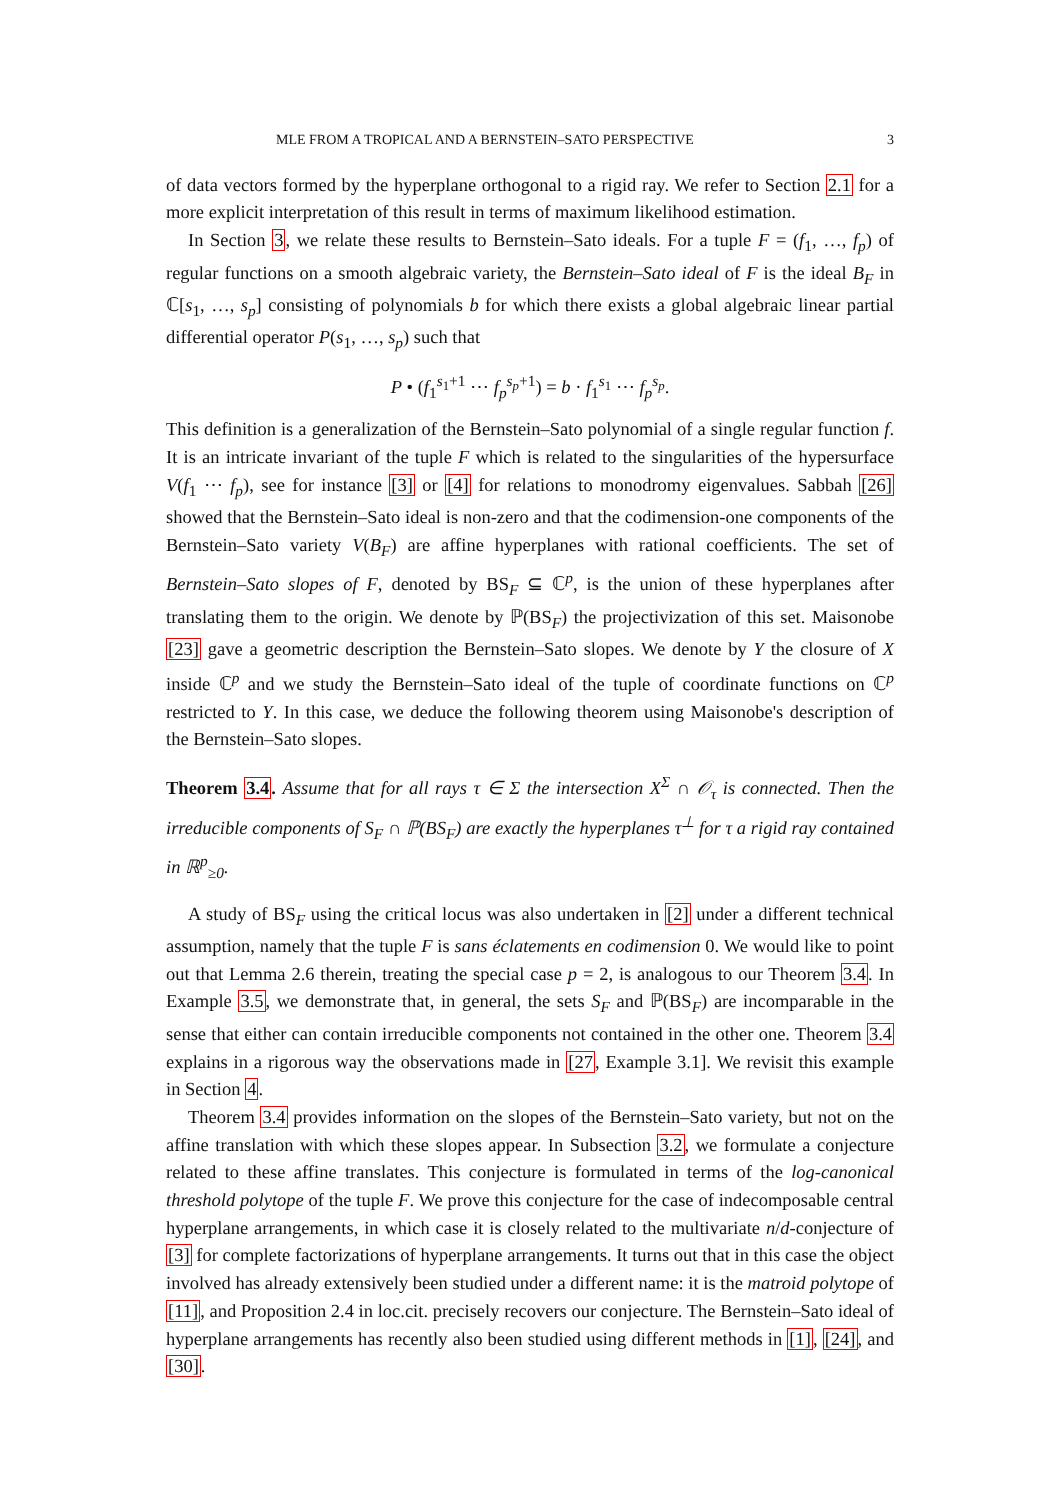MLE FROM A TROPICAL AND A BERNSTEIN–SATO PERSPECTIVE 3
of data vectors formed by the hyperplane orthogonal to a rigid ray. We refer to Section 2.1 for a more explicit interpretation of this result in terms of maximum likelihood estimation.
In Section 3, we relate these results to Bernstein–Sato ideals. For a tuple F = (f<sub>1</sub>, …, f<sub>p</sub>) of regular functions on a smooth algebraic variety, the Bernstein–Sato ideal of F is the ideal B<sub>F</sub> in ℂ[s<sub>1</sub>, …, s<sub>p</sub>] consisting of polynomials b for which there exists a global algebraic linear partial differential operator P(s<sub>1</sub>, …, s<sub>p</sub>) such that
P • (f<sub>1</sub><sup>s<sub>1</sub>+1</sup> ⋯ f<sub>p</sub><sup>s<sub>p</sub>+1</sup>) = b · f<sub>1</sub><sup>s<sub>1</sub></sup> ⋯ f<sub>p</sub><sup>s<sub>p</sub></sup>.
This definition is a generalization of the Bernstein–Sato polynomial of a single regular function f. It is an intricate invariant of the tuple F which is related to the singularities of the hypersurface V(f<sub>1</sub> ⋯ f<sub>p</sub>), see for instance [3] or [4] for relations to monodromy eigenvalues. Sabbah [26] showed that the Bernstein–Sato ideal is non-zero and that the codimension-one components of the Bernstein–Sato variety V(B<sub>F</sub>) are affine hyperplanes with rational coefficients. The set of Bernstein–Sato slopes of F, denoted by BS<sub>F</sub> ⊆ ℂ<sup>p</sup>, is the union of these hyperplanes after translating them to the origin. We denote by ℙ(BS<sub>F</sub>) the projectivization of this set. Maisonobe [23] gave a geometric description the Bernstein–Sato slopes. We denote by Y the closure of X inside ℂ<sup>p</sup> and we study the Bernstein–Sato ideal of the tuple of coordinate functions on ℂ<sup>p</sup> restricted to Y. In this case, we deduce the following theorem using Maisonobe's description of the Bernstein–Sato slopes.
Theorem 3.4. Assume that for all rays τ ∈ Σ the intersection X<sup>Σ</sup> ∩ 𝒪<sub>τ</sub> is connected. Then the irreducible components of S<sub>F</sub> ∩ ℙ(BS<sub>F</sub>) are exactly the hyperplanes τ<sup>⊥</sup> for τ a rigid ray contained in ℝ<sup>p</sup><sub>≥0</sub>.
A study of BS<sub>F</sub> using the critical locus was also undertaken in [2] under a different technical assumption, namely that the tuple F is sans éclatements en codimension 0. We would like to point out that Lemma 2.6 therein, treating the special case p = 2, is analogous to our Theorem 3.4. In Example 3.5, we demonstrate that, in general, the sets S<sub>F</sub> and ℙ(BS<sub>F</sub>) are incomparable in the sense that either can contain irreducible components not contained in the other one. Theorem 3.4 explains in a rigorous way the observations made in [27, Example 3.1]. We revisit this example in Section 4.
Theorem 3.4 provides information on the slopes of the Bernstein–Sato variety, but not on the affine translation with which these slopes appear. In Subsection 3.2, we formulate a conjecture related to these affine translates. This conjecture is formulated in terms of the log-canonical threshold polytope of the tuple F. We prove this conjecture for the case of indecomposable central hyperplane arrangements, in which case it is closely related to the multivariate n/d-conjecture of [3] for complete factorizations of hyperplane arrangements. It turns out that in this case the object involved has already extensively been studied under a different name: it is the matroid polytope of [11], and Proposition 2.4 in loc.cit. precisely recovers our conjecture. The Bernstein–Sato ideal of hyperplane arrangements has recently also been studied using different methods in [1], [24], and [30].